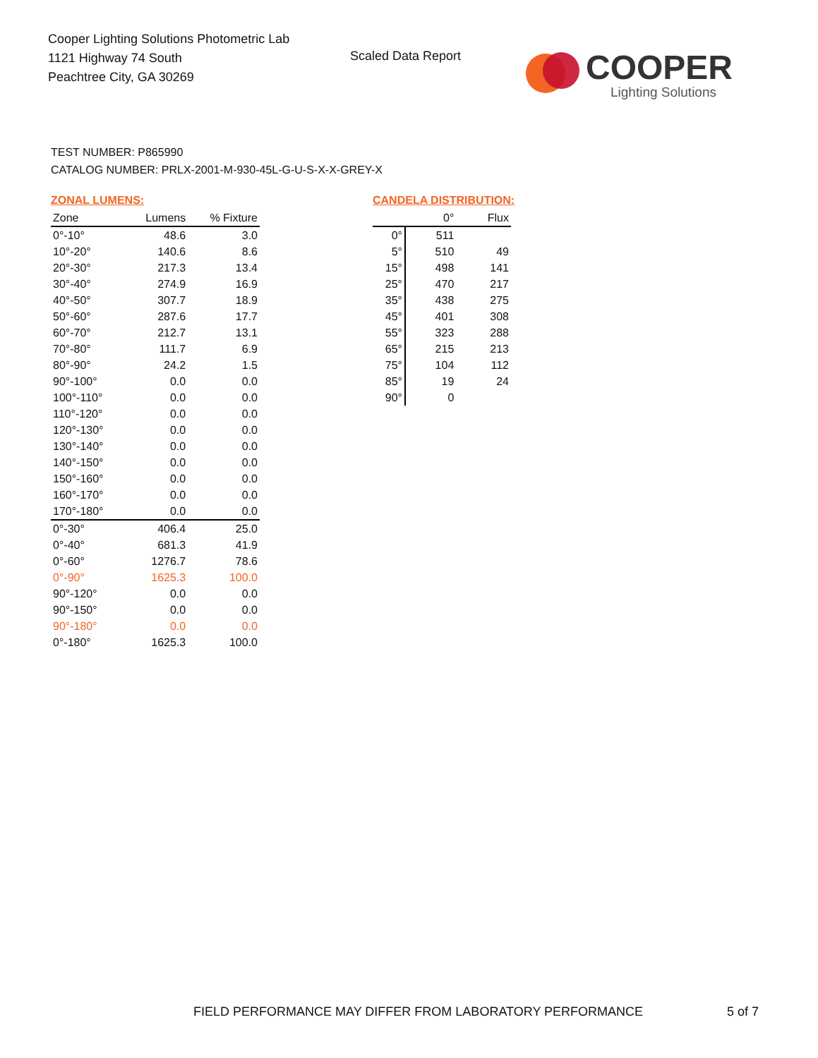Cooper Lighting Solutions Photometric Lab
1121 Highway 74 South
Peachtree City, GA 30269
Scaled Data Report
COOPER
Lighting Solutions
TEST NUMBER: P865990
CATALOG NUMBER: PRLX-2001-M-930-45L-G-U-S-X-X-GREY-X
ZONAL LUMENS:
| Zone | Lumens | % Fixture |
| --- | --- | --- |
| 0°-10° | 48.6 | 3.0 |
| 10°-20° | 140.6 | 8.6 |
| 20°-30° | 217.3 | 13.4 |
| 30°-40° | 274.9 | 16.9 |
| 40°-50° | 307.7 | 18.9 |
| 50°-60° | 287.6 | 17.7 |
| 60°-70° | 212.7 | 13.1 |
| 70°-80° | 111.7 | 6.9 |
| 80°-90° | 24.2 | 1.5 |
| 90°-100° | 0.0 | 0.0 |
| 100°-110° | 0.0 | 0.0 |
| 110°-120° | 0.0 | 0.0 |
| 120°-130° | 0.0 | 0.0 |
| 130°-140° | 0.0 | 0.0 |
| 140°-150° | 0.0 | 0.0 |
| 150°-160° | 0.0 | 0.0 |
| 160°-170° | 0.0 | 0.0 |
| 170°-180° | 0.0 | 0.0 |
| 0°-30° | 406.4 | 25.0 |
| 0°-40° | 681.3 | 41.9 |
| 0°-60° | 1276.7 | 78.6 |
| 0°-90° | 1625.3 | 100.0 |
| 90°-120° | 0.0 | 0.0 |
| 90°-150° | 0.0 | 0.0 |
| 90°-180° | 0.0 | 0.0 |
| 0°-180° | 1625.3 | 100.0 |
CANDELA DISTRIBUTION:
| | 0° | Flux |
| --- | --- | --- |
| 0° | 511 | |
| 5° | 510 | 49 |
| 15° | 498 | 141 |
| 25° | 470 | 217 |
| 35° | 438 | 275 |
| 45° | 401 | 308 |
| 55° | 323 | 288 |
| 65° | 215 | 213 |
| 75° | 104 | 112 |
| 85° | 19 | 24 |
| 90° | 0 | |
FIELD PERFORMANCE MAY DIFFER FROM LABORATORY PERFORMANCE
5 of 7